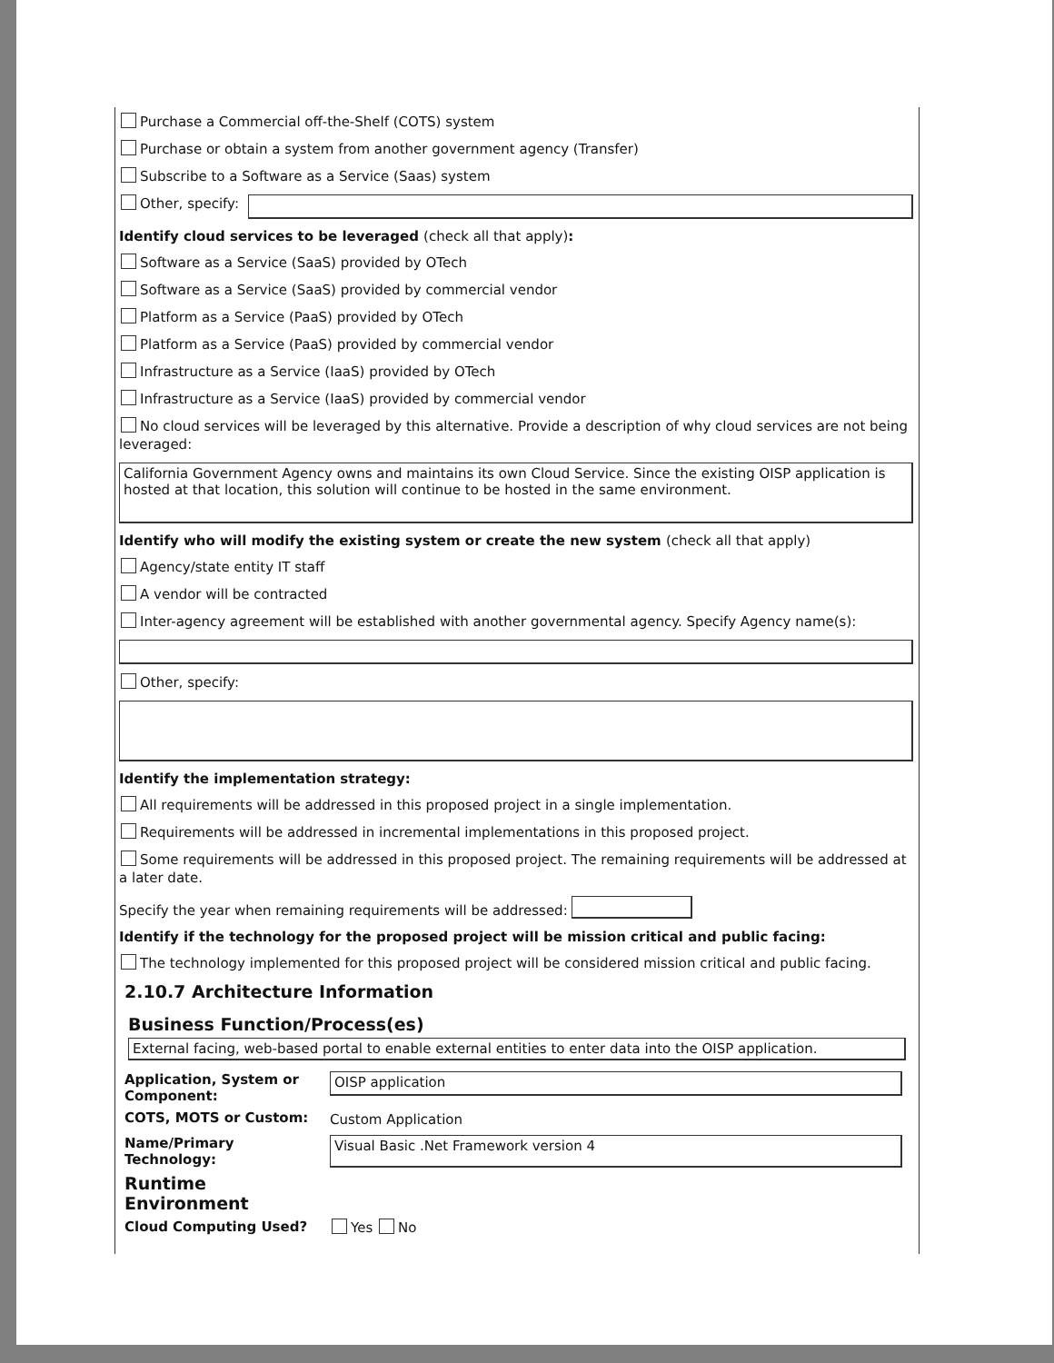Purchase a Commercial off-the-Shelf (COTS) system
Purchase or obtain a system from another government agency (Transfer)
Subscribe to a Software as a Service (Saas) system
Other, specify:
Identify cloud services to be leveraged (check all that apply):
Software as a Service (SaaS) provided by OTech
Software as a Service (SaaS) provided by commercial vendor
Platform as a Service (PaaS) provided by OTech
Platform as a Service (PaaS) provided by commercial vendor
Infrastructure as a Service (IaaS) provided by OTech
Infrastructure as a Service (IaaS) provided by commercial vendor
No cloud services will be leveraged by this alternative. Provide a description of why cloud services are not being leveraged:
California Government Agency owns and maintains its own Cloud Service. Since the existing OISP application is hosted at that location, this solution will continue to be hosted in the same environment.
Identify who will modify the existing system or create the new system (check all that apply)
Agency/state entity IT staff
A vendor will be contracted
Inter-agency agreement will be established with another governmental agency. Specify Agency name(s):
Other, specify:
Identify the implementation strategy:
All requirements will be addressed in this proposed project in a single implementation.
Requirements will be addressed in incremental implementations in this proposed project.
Some requirements will be addressed in this proposed project. The remaining requirements will be addressed at a later date.
Specify the year when remaining requirements will be addressed:
Identify if the technology for the proposed project will be mission critical and public facing:
The technology implemented for this proposed project will be considered mission critical and public facing.
2.10.7 Architecture Information
Business Function/Process(es)
External facing, web-based portal to enable external entities to enter data into the OISP application.
Application, System or Component:
OISP application
COTS, MOTS or Custom:
Custom Application
Name/Primary Technology:
Visual Basic .Net Framework version 4
Runtime Environment
Cloud Computing Used?
Yes No